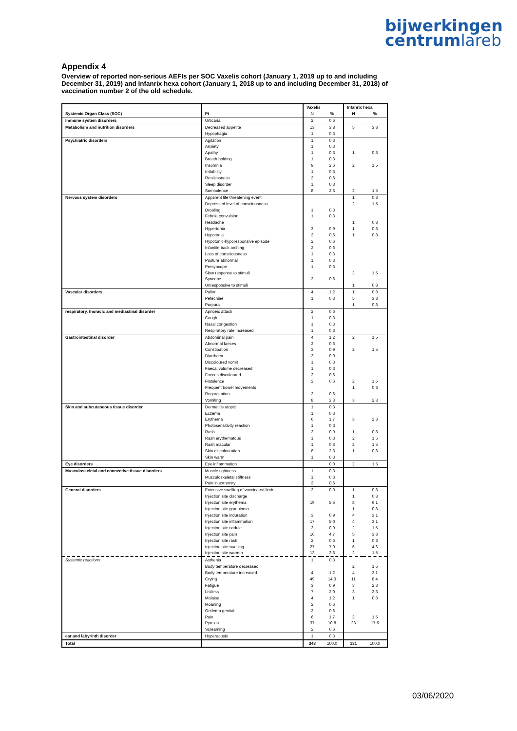bijwerkingen
centrumlareb
Appendix 4
Overview of reported non-serious AEFIs per SOC Vaxelis cohort (January 1, 2019 up to and including December 31, 2019) and Infanrix hexa cohort (January 1, 2018 up to and including December 31, 2018) of vaccination number 2 of the old schedule.
| | | Vaxelis | | Infanrix hexa | |
| --- | --- | --- | --- | --- | --- |
| Systemic Organ Class (SOC) | Pt | N | % | N | % |
| Immune system disorders | Urticaria | 2 | 0,6 | | |
| Metabolism and nutrition disorders | Decreased appetite | 13 | 3,8 | 5 | 3,8 |
| | Hypophagia | 1 | 0,3 | | |
| Psychiatric disorders | Agitation | 1 | 0,3 | | |
| | Anxiety | 1 | 0,3 | | |
| | Apathy | 1 | 0,3 | 1 | 0,8 |
| | Breath holding | 1 | 0,3 | | |
| | Insomnia | 9 | 2,6 | 2 | 1,5 |
| | Irritability | 1 | 0,3 | | |
| | Restlessness | 2 | 0,6 | | |
| | Sleep disorder | 1 | 0,3 | | |
| | Somnolence | 8 | 2,3 | 2 | 1,5 |
| Nervous system disorders | Apparent life threatening event | | | 1 | 0,8 |
| | Depressed level of consciousness | | | 2 | 1,5 |
| | Drooling | 1 | 0,3 | | |
| | Febrile convulsion | 1 | 0,3 | | |
| | Headache | | | 1 | 0,8 |
| | Hypertonia | 3 | 0,9 | 1 | 0,8 |
| | Hypotonia | 2 | 0,6 | 1 | 0,8 |
| | Hypotonic-hyporesponsive episode | 2 | 0,6 | | |
| | Infantile back arching | 2 | 0,6 | | |
| | Loss of consciousness | 1 | 0,3 | | |
| | Posture abnormal | 1 | 0,3 | | |
| | Presyncope | 1 | 0,3 | | |
| | Slow response to stimuli | | | 2 | 1,5 |
| | Syncope | 2 | 0,6 | | |
| | Unresponsive to stimuli | | | 1 | 0,8 |
| Vascular disorders | Pallor | 4 | 1,2 | 1 | 0,8 |
| | Petechiae | 1 | 0,3 | 5 | 3,8 |
| | Purpura | | | 1 | 0,8 |
| respiratory, thoracic and mediastinal disorder | Apnoeic attack | 2 | 0,6 | | |
| | Cough | 1 | 0,3 | | |
| | Nasal congestion | 1 | 0,3 | | |
| | Respiratory rate increased | 1 | 0,3 | | |
| Gastrointestinal disorder | Abdominal pain | 4 | 1,2 | 2 | 1,5 |
| | Abnormal faeces | 2 | 0,6 | | |
| | Constipation | 3 | 0,9 | 2 | 1,5 |
| | Diarrhoea | 3 | 0,9 | | |
| | Discoloured vomit | 1 | 0,3 | | |
| | Faecal volume decreased | 1 | 0,3 | | |
| | Faeces discoloured | 2 | 0,6 | | |
| | Flatulence | 2 | 0,6 | 2 | 1,5 |
| | Frequent bowel movements | | | 1 | 0,8 |
| | Regurgitation | 2 | 0,6 | | |
| | Vomiting | 8 | 2,3 | 3 | 2,3 |
| Skin and subcutaneous tissue disorder | Dermatitis atopic | 1 | 0,3 | | |
| | Eczema | 1 | 0,3 | | |
| | Erythema | 6 | 1,7 | 3 | 2,3 |
| | Photosensitivity reaction | 1 | 0,3 | | |
| | Rash | 3 | 0,9 | 1 | 0,8 |
| | Rash erythematous | 1 | 0,3 | 2 | 1,5 |
| | Rash macular | 1 | 0,3 | 2 | 1,5 |
| | Skin discolouration | 8 | 2,3 | 1 | 0,8 |
| | Skin warm | 1 | 0,3 | | |
| Eye disorders | Eye inflammation | | 0,0 | 2 | 1,5 |
| Musculoskeletal and connective tissue disorders | Muscle tightness | 1 | 0,3 | | |
| | Musculoskeletal stiffness | 1 | 0,3 | | |
| | Pain in extremity | 2 | 0,6 | | |
| General disorders | Extensive swelling of vaccinated limb | 3 | 0,9 | 1 | 0,8 |
| | Injection site discharge | | | 1 | 0,8 |
| | Injection site erythema | 19 | 5,5 | 8 | 6,1 |
| | Injection site granuloma | | | 1 | 0,8 |
| | Injection site induration | 3 | 0,9 | 4 | 3,1 |
| | Injection site inflammation | 17 | 5,0 | 4 | 3,1 |
| | Injection site nodule | 3 | 0,9 | 2 | 1,5 |
| | Injection site pain | 16 | 4,7 | 5 | 3,8 |
| | Injection site rash | 2 | 0,6 | 1 | 0,8 |
| | Injection site swelling | 27 | 7,9 | 6 | 4,6 |
| | Injection site warmth | 13 | 3,8 | 2 | 1,5 |
| Systemic reactions | Asthenia | 1 | 0,3 | | |
| | Body temperature decreased | | | 2 | 1,5 |
| | Body temperature increased | 4 | 1,2 | 4 | 3,1 |
| | Crying | 49 | 14,3 | 11 | 8,4 |
| | Fatigue | 3 | 0,9 | 3 | 2,3 |
| | Listless | 7 | 2,0 | 3 | 2,3 |
| | Malaise | 4 | 1,2 | 1 | 0,8 |
| | Moaning | 2 | 0,6 | | |
| | Oedema genital | 2 | 0,6 | | |
| | Pain | 6 | 1,7 | 2 | 1,5 |
| | Pyrexia | 37 | 10,8 | 23 | 17,6 |
| | Screaming | 2 | 0,6 | | |
| ear and labyrinth disorder | Hyperacusis | 1 | 0,3 | | |
| Total | | 343 | 100,0 | 131 | 100,0 |
03/06/2020